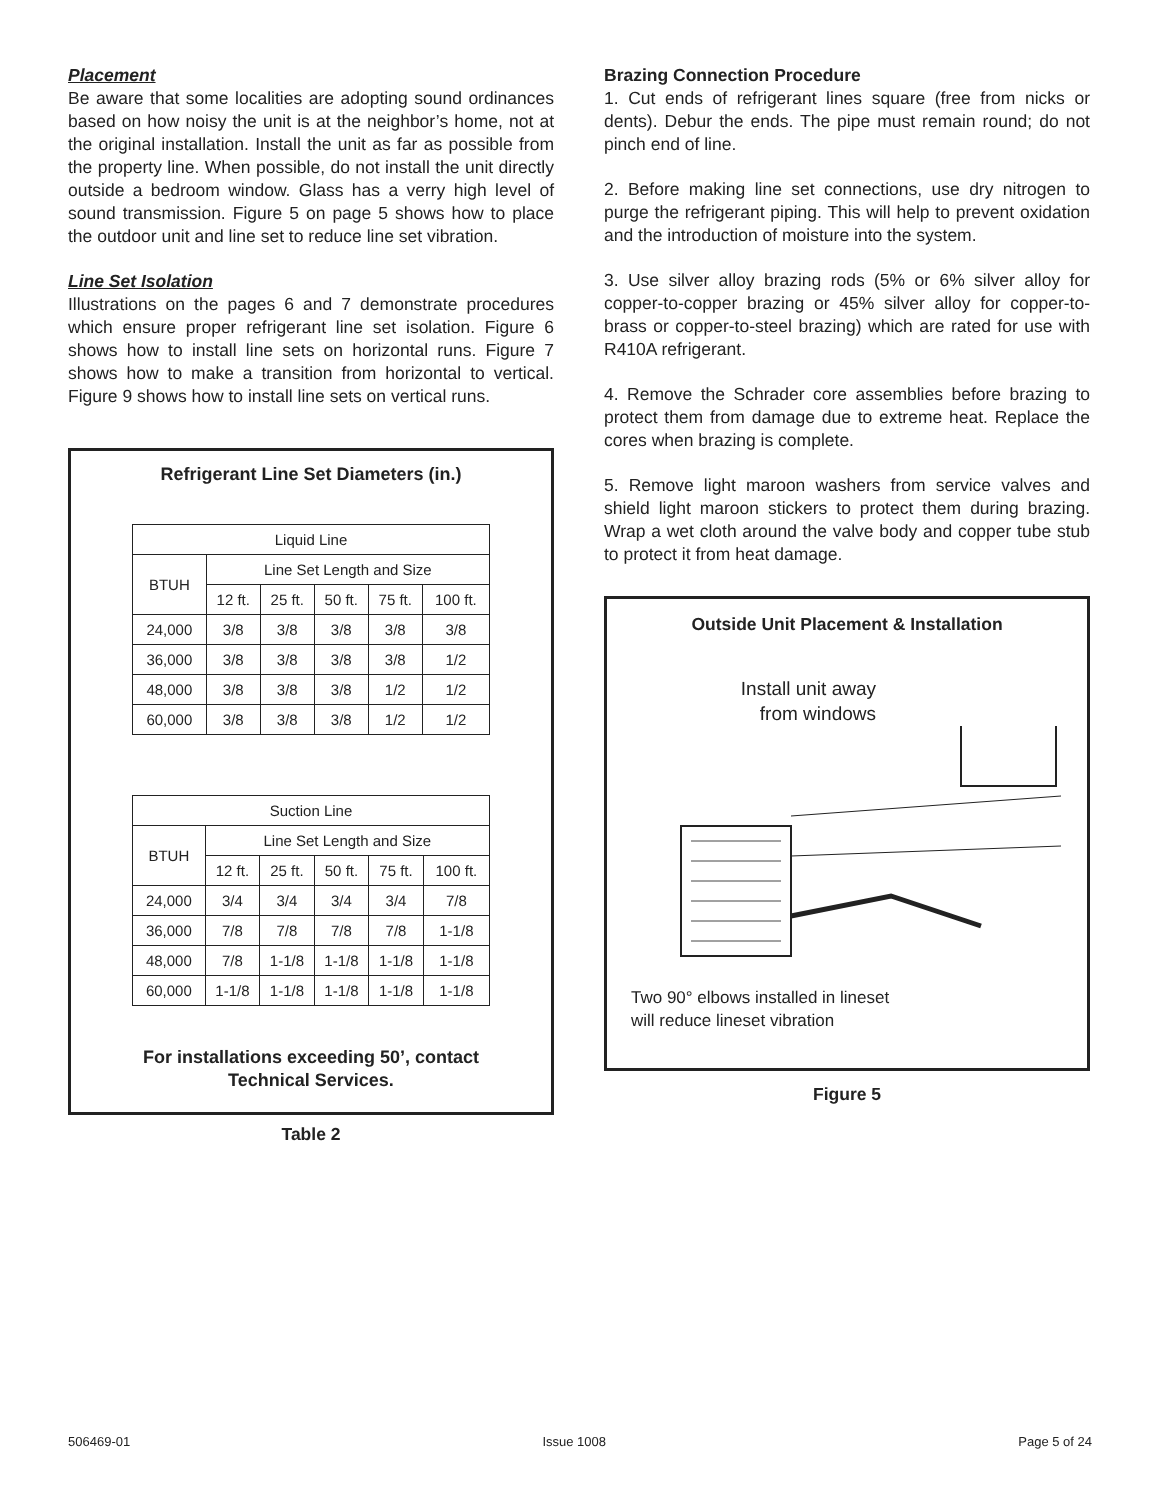Placement
Be aware that some localities are adopting sound ordinances based on how noisy the unit is at the neighbor’s home, not at the original installation. Install the unit as far as possible from the property line. When possible, do not install the unit directly outside a bedroom window. Glass has a verry high level of sound transmission. Figure 5 on page 5 shows how to place the outdoor unit and line set to reduce line set vibration.
Line Set Isolation
Illustrations on the pages 6 and 7 demonstrate procedures which ensure proper refrigerant line set isolation. Figure 6 shows how to install line sets on horizontal runs. Figure 7 shows how to make a transition from horizontal to vertical. Figure 9 shows how to install line sets on vertical runs.
Refrigerant Line Set Diameters (in.)
| Liquid Line | | | | | |
| --- | --- | --- | --- | --- | --- |
| BTUH | Line Set Length and Size | | | | |
| | 12 ft. | 25 ft. | 50 ft. | 75 ft. | 100 ft. |
| 24,000 | 3/8 | 3/8 | 3/8 | 3/8 | 3/8 |
| 36,000 | 3/8 | 3/8 | 3/8 | 3/8 | 1/2 |
| 48,000 | 3/8 | 3/8 | 3/8 | 1/2 | 1/2 |
| 60,000 | 3/8 | 3/8 | 3/8 | 1/2 | 1/2 |
| Suction Line | | | | | |
| --- | --- | --- | --- | --- | --- |
| BTUH | Line Set Length and Size | | | | |
| | 12 ft. | 25 ft. | 50 ft. | 75 ft. | 100 ft. |
| 24,000 | 3/4 | 3/4 | 3/4 | 3/4 | 7/8 |
| 36,000 | 7/8 | 7/8 | 7/8 | 7/8 | 1-1/8 |
| 48,000 | 7/8 | 1-1/8 | 1-1/8 | 1-1/8 | 1-1/8 |
| 60,000 | 1-1/8 | 1-1/8 | 1-1/8 | 1-1/8 | 1-1/8 |
For installations exceeding 50’, contact
Technical Services.
Table 2
Brazing Connection Procedure
1. Cut ends of refrigerant lines square (free from nicks or dents). Debur the ends. The pipe must remain round; do not pinch end of line.
2. Before making line set connections, use dry nitrogen to purge the refrigerant piping. This will help to prevent oxidation and the introduction of moisture into the system.
3. Use silver alloy brazing rods (5% or 6% silver alloy for copper-to-copper brazing or 45% silver alloy for copper-to-brass or copper-to-steel brazing) which are rated for use with R410A refrigerant.
4. Remove the Schrader core assemblies before brazing to protect them from damage due to extreme heat. Replace the cores when brazing is complete.
5. Remove light maroon washers from service valves and shield light maroon stickers to protect them during brazing. Wrap a wet cloth around the valve body and copper tube stub to protect it from heat damage.
Outside Unit Placement & Installation
Install unit away from windows
Two 90° elbows installed in lineset
will reduce lineset vibration
Figure 5
506469-01 Issue 1008 Page 5 of 24